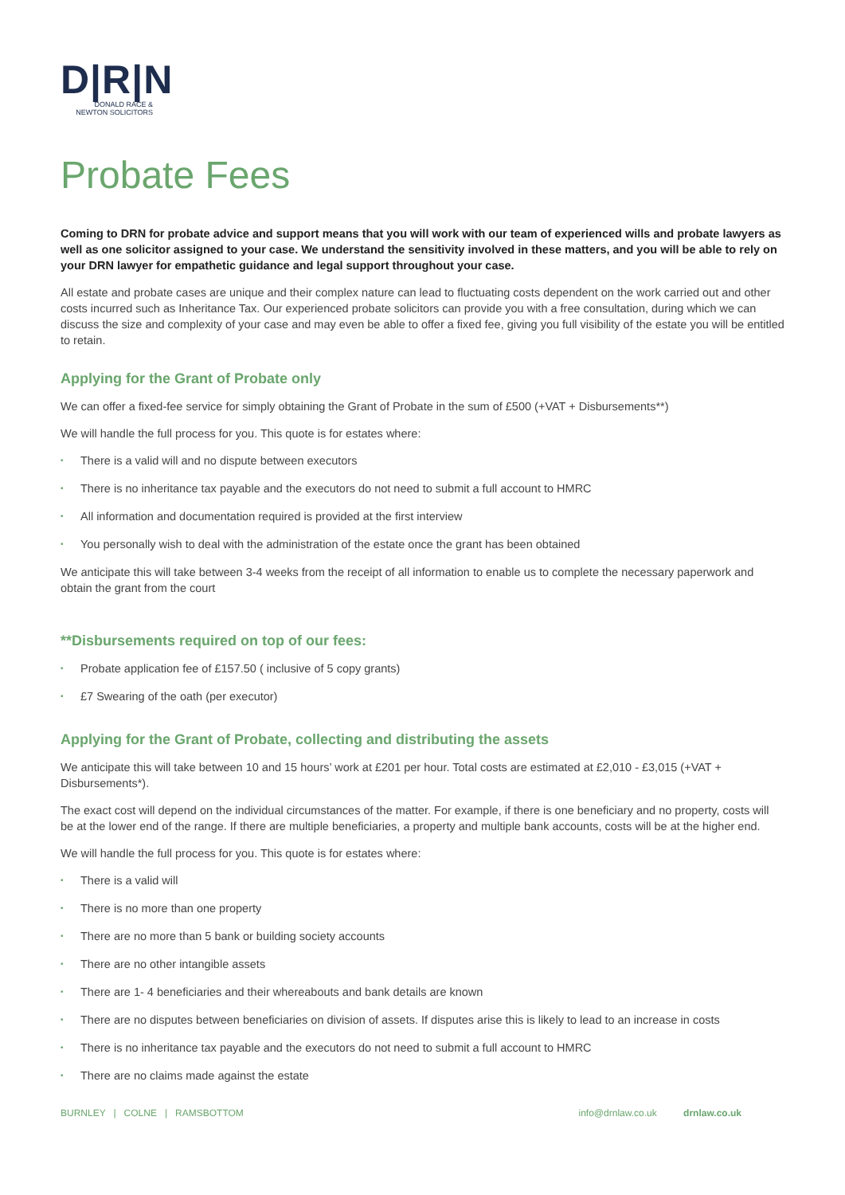D|R|N
DONALD RACE &
NEWTON SOLICITORS
Probate Fees
Coming to DRN for probate advice and support means that you will work with our team of experienced wills and probate lawyers as well as one solicitor assigned to your case. We understand the sensitivity involved in these matters, and you will be able to rely on your DRN lawyer for empathetic guidance and legal support throughout your case.
All estate and probate cases are unique and their complex nature can lead to fluctuating costs dependent on the work carried out and other costs incurred such as Inheritance Tax. Our experienced probate solicitors can provide you with a free consultation, during which we can discuss the size and complexity of your case and may even be able to offer a fixed fee, giving you full visibility of the estate you will be entitled to retain.
Applying for the Grant of Probate only
We can offer a fixed-fee service for simply obtaining the Grant of Probate in the sum of £500 (+VAT + Disbursements**)
We will handle the full process for you. This quote is for estates where:
• There is a valid will and no dispute between executors
• There is no inheritance tax payable and the executors do not need to submit a full account to HMRC
• All information and documentation required is provided at the first interview
• You personally wish to deal with the administration of the estate once the grant has been obtained
We anticipate this will take between 3-4 weeks from the receipt of all information to enable us to complete the necessary paperwork and obtain the grant from the court
**Disbursements required on top of our fees:
• Probate application fee of £157.50 ( inclusive of 5 copy grants)
• £7 Swearing of the oath (per executor)
Applying for the Grant of Probate, collecting and distributing the assets
We anticipate this will take between 10 and 15 hours’ work at £201 per hour. Total costs are estimated at £2,010 - £3,015 (+VAT + Disbursements*).
The exact cost will depend on the individual circumstances of the matter. For example, if there is one beneficiary and no property, costs will be at the lower end of the range. If there are multiple beneficiaries, a property and multiple bank accounts, costs will be at the higher end.
We will handle the full process for you. This quote is for estates where:
• There is a valid will
• There is no more than one property
• There are no more than 5 bank or building society accounts
• There are no other intangible assets
• There are 1- 4 beneficiaries and their whereabouts and bank details are known
• There are no disputes between beneficiaries on division of assets. If disputes arise this is likely to lead to an increase in costs
• There is no inheritance tax payable and the executors do not need to submit a full account to HMRC
• There are no claims made against the estate
BURNLEY | COLNE | RAMSBOTTOM
info@drnlaw.co.uk drnlaw.co.uk